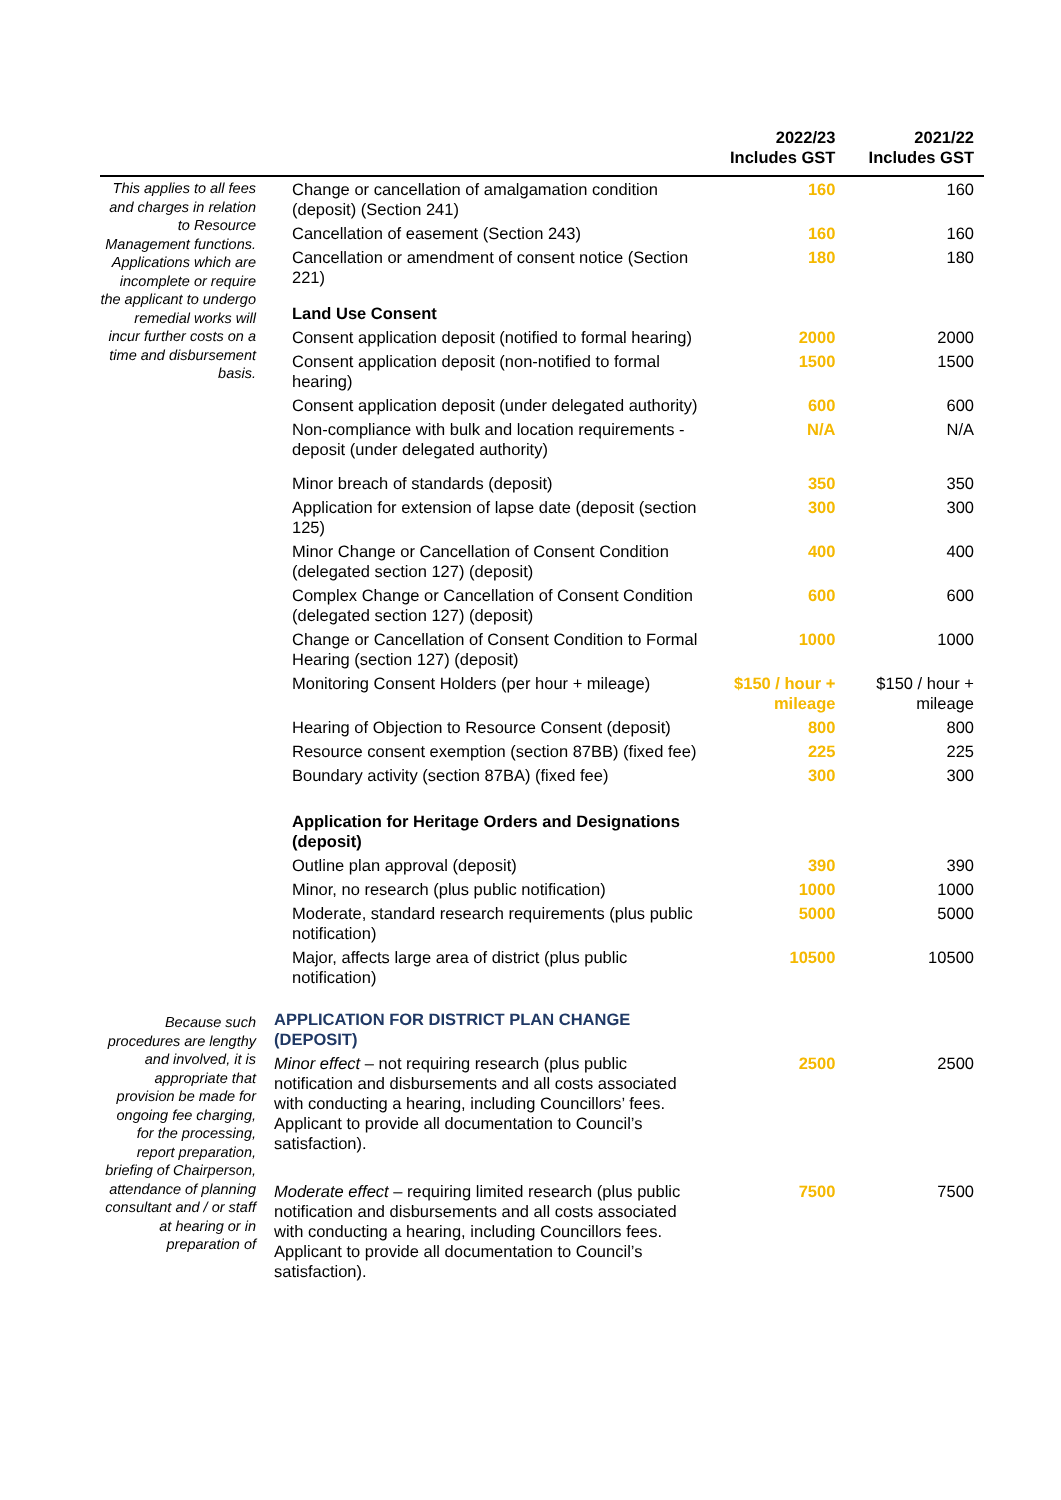| | | 2022/23 Includes GST | 2021/22 Includes GST |
| --- | --- | --- | --- |
| This applies to all fees and charges in relation to Resource Management functions. Applications which are incomplete or require the applicant to undergo remedial works will incur further costs on a time and disbursement basis. | Change or cancellation of amalgamation condition (deposit) (Section 241) | 160 | 160 |
| | Cancellation of easement (Section 243) | 160 | 160 |
| | Cancellation or amendment of consent notice (Section 221) | 180 | 180 |
| | Land Use Consent | | |
| | Consent application deposit (notified to formal hearing) | 2000 | 2000 |
| | Consent application deposit (non-notified to formal hearing) | 1500 | 1500 |
| | Consent application deposit (under delegated authority) | 600 | 600 |
| | Non-compliance with bulk and location requirements - deposit (under delegated authority) | N/A | N/A |
| | Minor breach of standards (deposit) | 350 | 350 |
| | Application for extension of lapse date (deposit (section 125) | 300 | 300 |
| | Minor Change or Cancellation of Consent Condition (delegated section 127) (deposit) | 400 | 400 |
| | Complex Change or Cancellation of Consent Condition (delegated section 127) (deposit) | 600 | 600 |
| | Change or Cancellation of Consent Condition to Formal Hearing (section 127) (deposit) | 1000 | 1000 |
| | Monitoring Consent Holders (per hour + mileage) | $150 / hour + mileage | $150 / hour + mileage |
| | Hearing of Objection to Resource Consent (deposit) | 800 | 800 |
| | Resource consent exemption (section 87BB) (fixed fee) | 225 | 225 |
| | Boundary activity (section 87BA) (fixed fee) | 300 | 300 |
| | Application for Heritage Orders and Designations (deposit) | | |
| | Outline plan approval (deposit) | 390 | 390 |
| | Minor, no research (plus public notification) | 1000 | 1000 |
| | Moderate, standard research requirements (plus public notification) | 5000 | 5000 |
| | Major, affects large area of district (plus public notification) | 10500 | 10500 |
| Because such procedures are lengthy and involved, it is appropriate that provision be made for ongoing fee charging, for the processing, report preparation, briefing of Chairperson, attendance of planning consultant and / or staff at hearing or in preparation of | APPLICATION FOR DISTRICT PLAN CHANGE (DEPOSIT) | | |
| | Minor effect – not requiring research (plus public notification and disbursements and all costs associated with conducting a hearing, including Councillors’ fees. Applicant to provide all documentation to Council’s satisfaction). | 2500 | 2500 |
| | Moderate effect – requiring limited research (plus public notification and disbursements and all costs associated with conducting a hearing, including Councillors fees. Applicant to provide all documentation to Council’s satisfaction). | 7500 | 7500 |